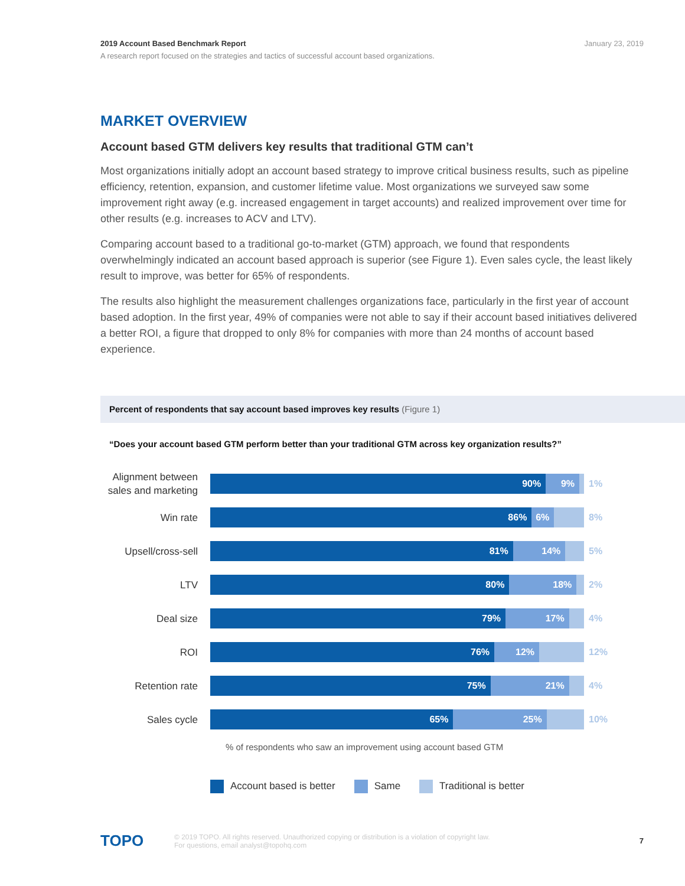2019 Account Based Benchmark Report January 23, 2019
A research report focused on the strategies and tactics of successful account based organizations.
MARKET OVERVIEW
Account based GTM delivers key results that traditional GTM can’t
Most organizations initially adopt an account based strategy to improve critical business results, such as pipeline efficiency, retention, expansion, and customer lifetime value. Most organizations we surveyed saw some improvement right away (e.g. increased engagement in target accounts) and realized improvement over time for other results (e.g. increases to ACV and LTV).
Comparing account based to a traditional go-to-market (GTM) approach, we found that respondents overwhelmingly indicated an account based approach is superior (see Figure 1). Even sales cycle, the least likely result to improve, was better for 65% of respondents.
The results also highlight the measurement challenges organizations face, particularly in the first year of account based adoption. In the first year, 49% of companies were not able to say if their account based initiatives delivered a better ROI, a figure that dropped to only 8% for companies with more than 24 months of account based experience.
Percent of respondents that say account based improves key results (Figure 1)
“Does your account based GTM perform better than your traditional GTM across key organization results?”
Alignment between sales and marketing
90% 9%
1%
Win rate
86% 6%
8%
Upsell/cross-sell
81% 14%
5%
LTV
80% 18%
2%
Deal size
79% 17%
4%
ROI
76% 12%
12%
Retention rate
75% 21%
4%
Sales cycle
65% 25%
10%
% of respondents who saw an improvement using account based GTM
Account based is better Same Traditional is better
TOPO
© 2019 TOPO. All rights reserved. Unauthorized copying or distribution is a violation of copyright law.
For questions, email analyst@topohq.com
7